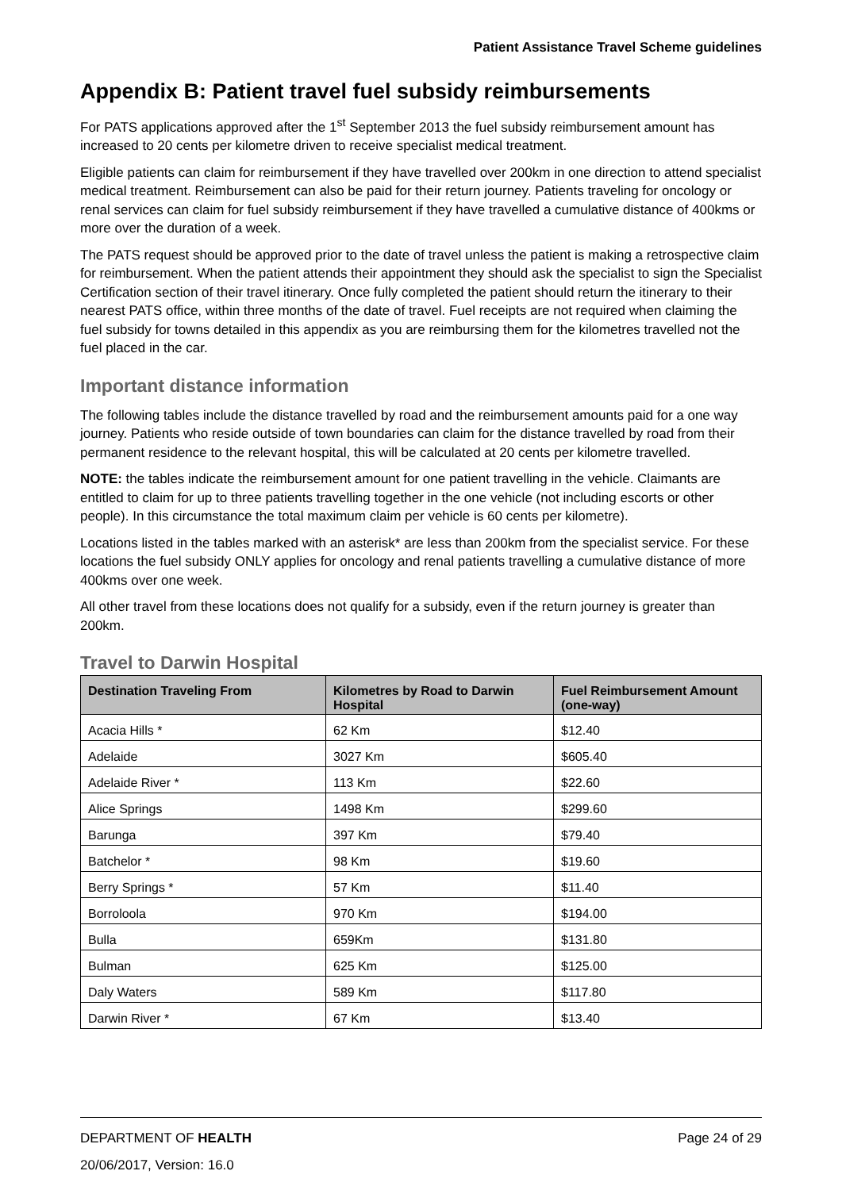Patient Assistance Travel Scheme guidelines
Appendix B: Patient travel fuel subsidy reimbursements
For PATS applications approved after the 1<sup>st</sup> September 2013 the fuel subsidy reimbursement amount has increased to 20 cents per kilometre driven to receive specialist medical treatment.
Eligible patients can claim for reimbursement if they have travelled over 200km in one direction to attend specialist medical treatment. Reimbursement can also be paid for their return journey. Patients traveling for oncology or renal services can claim for fuel subsidy reimbursement if they have travelled a cumulative distance of 400kms or more over the duration of a week.
The PATS request should be approved prior to the date of travel unless the patient is making a retrospective claim for reimbursement. When the patient attends their appointment they should ask the specialist to sign the Specialist Certification section of their travel itinerary. Once fully completed the patient should return the itinerary to their nearest PATS office, within three months of the date of travel. Fuel receipts are not required when claiming the fuel subsidy for towns detailed in this appendix as you are reimbursing them for the kilometres travelled not the fuel placed in the car.
Important distance information
The following tables include the distance travelled by road and the reimbursement amounts paid for a one way journey. Patients who reside outside of town boundaries can claim for the distance travelled by road from their permanent residence to the relevant hospital, this will be calculated at 20 cents per kilometre travelled.
NOTE: the tables indicate the reimbursement amount for one patient travelling in the vehicle. Claimants are entitled to claim for up to three patients travelling together in the one vehicle (not including escorts or other people). In this circumstance the total maximum claim per vehicle is 60 cents per kilometre).
Locations listed in the tables marked with an asterisk* are less than 200km from the specialist service. For these locations the fuel subsidy ONLY applies for oncology and renal patients travelling a cumulative distance of more 400kms over one week.
All other travel from these locations does not qualify for a subsidy, even if the return journey is greater than 200km.
Travel to Darwin Hospital
| Destination Traveling From | Kilometres by Road to Darwin Hospital | Fuel Reimbursement Amount (one-way) |
| --- | --- | --- |
| Acacia Hills * | 62 Km | $12.40 |
| Adelaide | 3027 Km | $605.40 |
| Adelaide River * | 113 Km | $22.60 |
| Alice Springs | 1498 Km | $299.60 |
| Barunga | 397 Km | $79.40 |
| Batchelor * | 98 Km | $19.60 |
| Berry Springs * | 57 Km | $11.40 |
| Borroloola | 970 Km | $194.00 |
| Bulla | 659Km | $131.80 |
| Bulman | 625 Km | $125.00 |
| Daly Waters | 589 Km | $117.80 |
| Darwin River * | 67 Km | $13.40 |
DEPARTMENT OF HEALTH Page 24 of 29
20/06/2017, Version: 16.0